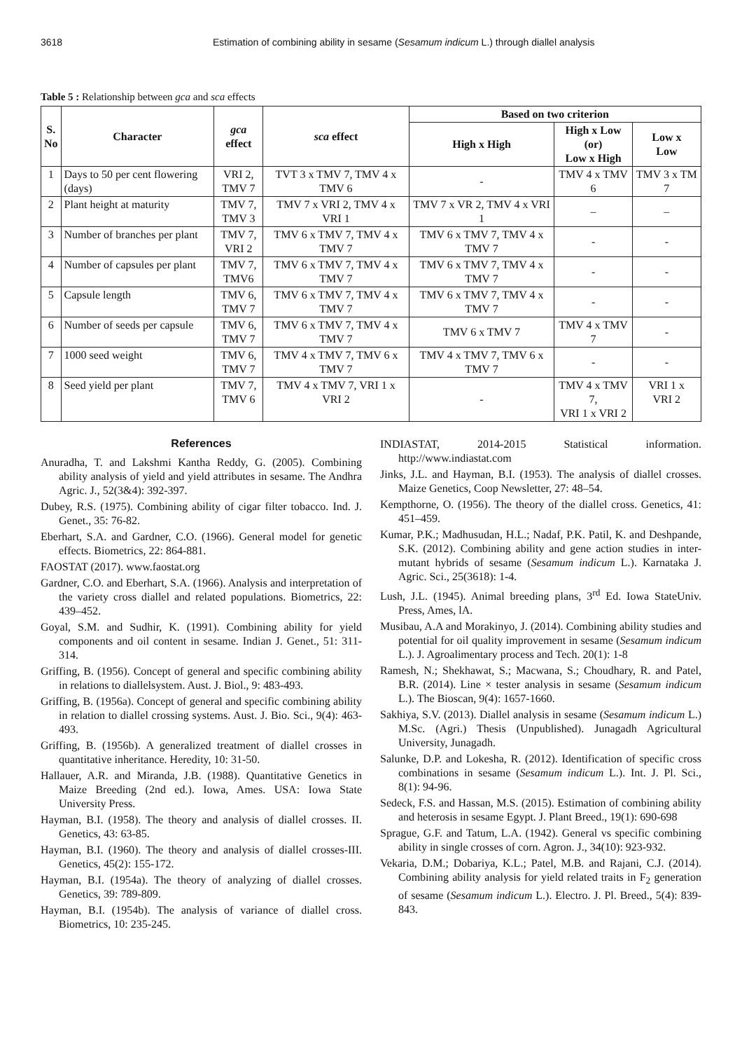3618 Estimation of combining ability in sesame (Sesamum indicum L.) through diallel analysis
Table 5 : Relationship between gca and sca effects
| S. No | Character | gca effect | sca effect | Based on two criterion | | |
| --- | --- | --- | --- | --- | --- | --- |
| | | | | High x High | High x Low (or) Low x High | Low x Low |
| 1 | Days to 50 per cent flowering (days) | VRI 2, TMV 7 | TVT 3 x TMV 7, TMV 4 x TMV 6 | - | TMV 4 x TMV 6 | TMV 3 x TM 7 |
| 2 | Plant height at maturity | TMV 7, TMV 3 | TMV 7 x VRI 2, TMV 4 x VRI 1 | TMV 7 x VR 2, TMV 4 x VRI 1 | – | – |
| 3 | Number of branches per plant | TMV 7, VRI 2 | TMV 6 x TMV 7, TMV 4 x TMV 7 | TMV 6 x TMV 7, TMV 4 x TMV 7 | - | - |
| 4 | Number of capsules per plant | TMV 7, TMV6 | TMV 6 x TMV 7, TMV 4 x TMV 7 | TMV 6 x TMV 7, TMV 4 x TMV 7 | - | - |
| 5 | Capsule length | TMV 6, TMV 7 | TMV 6 x TMV 7, TMV 4 x TMV 7 | TMV 6 x TMV 7, TMV 4 x TMV 7 | - | - |
| 6 | Number of seeds per capsule | TMV 6, TMV 7 | TMV 6 x TMV 7, TMV 4 x TMV 7 | TMV 6 x TMV 7 | TMV 4 x TMV 7 | - |
| 7 | 1000 seed weight | TMV 6, TMV 7 | TMV 4 x TMV 7, TMV 6 x TMV 7 | TMV 4 x TMV 7, TMV 6 x TMV 7 | - | - |
| 8 | Seed yield per plant | TMV 7, TMV 6 | TMV 4 x TMV 7, VRI 1 x VRI 2 | - | TMV 4 x TMV 7, VRI 1 x VRI 2 | VRI 1 x VRI 2 |
References
Anuradha, T. and Lakshmi Kantha Reddy, G. (2005). Combining ability analysis of yield and yield attributes in sesame. The Andhra Agric. J., 52(3&4): 392-397.
Dubey, R.S. (1975). Combining ability of cigar filter tobacco. Ind. J. Genet., 35: 76-82.
Eberhart, S.A. and Gardner, C.O. (1966). General model for genetic effects. Biometrics, 22: 864-881.
FAOSTAT (2017). www.faostat.org
Gardner, C.O. and Eberhart, S.A. (1966). Analysis and interpretation of the variety cross diallel and related populations. Biometrics, 22: 439–452.
Goyal, S.M. and Sudhir, K. (1991). Combining ability for yield components and oil content in sesame. Indian J. Genet., 51: 311-314.
Griffing, B. (1956). Concept of general and specific combining ability in relations to diallelsystem. Aust. J. Biol., 9: 483-493.
Griffing, B. (1956a). Concept of general and specific combining ability in relation to diallel crossing systems. Aust. J. Bio. Sci., 9(4): 463-493.
Griffing, B. (1956b). A generalized treatment of diallel crosses in quantitative inheritance. Heredity, 10: 31-50.
Hallauer, A.R. and Miranda, J.B. (1988). Quantitative Genetics in Maize Breeding (2nd ed.). Iowa, Ames. USA: Iowa State University Press.
Hayman, B.I. (1958). The theory and analysis of diallel crosses. II. Genetics, 43: 63-85.
Hayman, B.I. (1960). The theory and analysis of diallel crosses-III. Genetics, 45(2): 155-172.
Hayman, B.I. (1954a). The theory of analyzing of diallel crosses. Genetics, 39: 789-809.
Hayman, B.I. (1954b). The analysis of variance of diallel cross. Biometrics, 10: 235-245.
INDIASTAT, 2014-2015 Statistical information. http://www.indiastat.com
Jinks, J.L. and Hayman, B.I. (1953). The analysis of diallel crosses. Maize Genetics, Coop Newsletter, 27: 48–54.
Kempthorne, O. (1956). The theory of the diallel cross. Genetics, 41: 451–459.
Kumar, P.K.; Madhusudan, H.L.; Nadaf, P.K. Patil, K. and Deshpande, S.K. (2012). Combining ability and gene action studies in inter-mutant hybrids of sesame (Sesamum indicum L.). Karnataka J. Agric. Sci., 25(3618): 1-4.
Lush, J.L. (1945). Animal breeding plans, 3<sup>rd</sup> Ed. Iowa StateUniv. Press, Ames, lA.
Musibau, A.A and Morakinyo, J. (2014). Combining ability studies and potential for oil quality improvement in sesame (Sesamum indicum L.). J. Agroalimentary process and Tech. 20(1): 1-8
Ramesh, N.; Shekhawat, S.; Macwana, S.; Choudhary, R. and Patel, B.R. (2014). Line × tester analysis in sesame (Sesamum indicum L.). The Bioscan, 9(4): 1657-1660.
Sakhiya, S.V. (2013). Diallel analysis in sesame (Sesamum indicum L.) M.Sc. (Agri.) Thesis (Unpublished). Junagadh Agricultural University, Junagadh.
Salunke, D.P. and Lokesha, R. (2012). Identification of specific cross combinations in sesame (Sesamum indicum L.). Int. J. Pl. Sci., 8(1): 94-96.
Sedeck, F.S. and Hassan, M.S. (2015). Estimation of combining ability and heterosis in sesame Egypt. J. Plant Breed., 19(1): 690-698
Sprague, G.F. and Tatum, L.A. (1942). General vs specific combining ability in single crosses of corn. Agron. J., 34(10): 923-932.
Vekaria, D.M.; Dobariya, K.L.; Patel, M.B. and Rajani, C.J. (2014). Combining ability analysis for yield related traits in F<sub>2</sub> generation of sesame (Sesamum indicum L.). Electro. J. Pl. Breed., 5(4): 839-843.